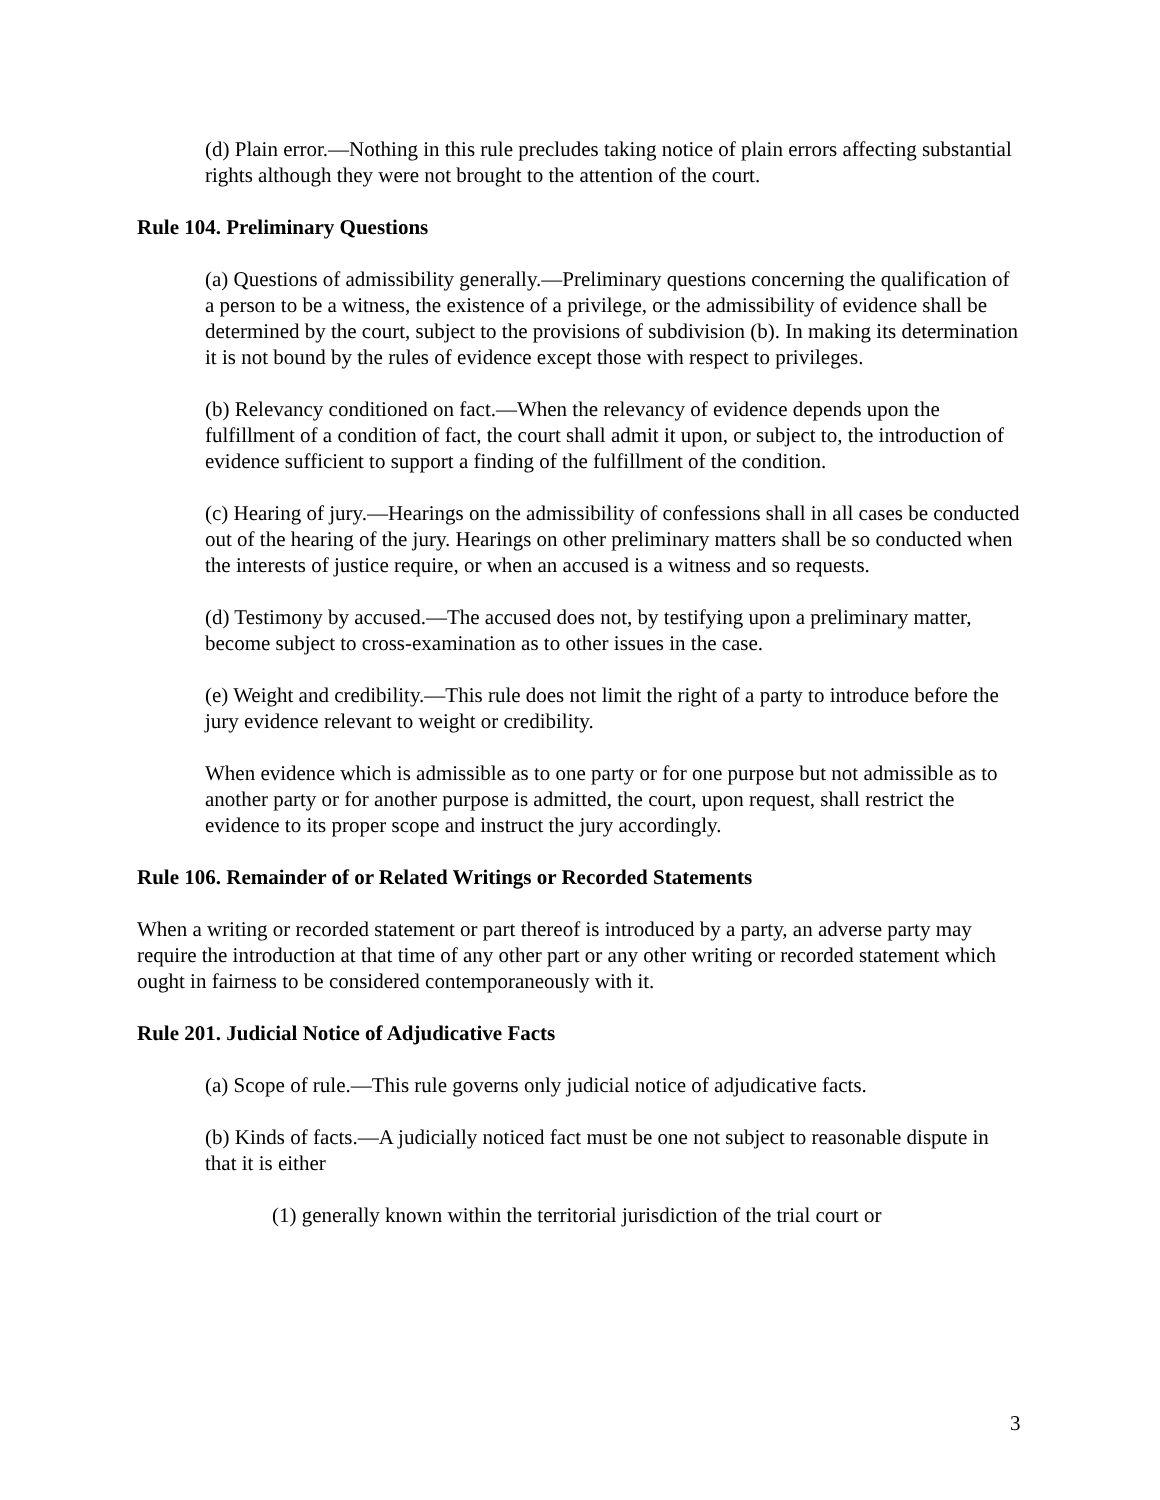(d) Plain error.—Nothing in this rule precludes taking notice of plain errors affecting substantial rights although they were not brought to the attention of the court.
Rule 104. Preliminary Questions
(a) Questions of admissibility generally.—Preliminary questions concerning the qualification of a person to be a witness, the existence of a privilege, or the admissibility of evidence shall be determined by the court, subject to the provisions of subdivision (b). In making its determination it is not bound by the rules of evidence except those with respect to privileges.
(b) Relevancy conditioned on fact.—When the relevancy of evidence depends upon the fulfillment of a condition of fact, the court shall admit it upon, or subject to, the introduction of evidence sufficient to support a finding of the fulfillment of the condition.
(c) Hearing of jury.—Hearings on the admissibility of confessions shall in all cases be conducted out of the hearing of the jury. Hearings on other preliminary matters shall be so conducted when the interests of justice require, or when an accused is a witness and so requests.
(d) Testimony by accused.—The accused does not, by testifying upon a preliminary matter, become subject to cross-examination as to other issues in the case.
(e) Weight and credibility.—This rule does not limit the right of a party to introduce before the jury evidence relevant to weight or credibility.
When evidence which is admissible as to one party or for one purpose but not admissible as to another party or for another purpose is admitted, the court, upon request, shall restrict the evidence to its proper scope and instruct the jury accordingly.
Rule 106. Remainder of or Related Writings or Recorded Statements
When a writing or recorded statement or part thereof is introduced by a party, an adverse party may require the introduction at that time of any other part or any other writing or recorded statement which ought in fairness to be considered contemporaneously with it.
Rule 201. Judicial Notice of Adjudicative Facts
(a) Scope of rule.—This rule governs only judicial notice of adjudicative facts.
(b) Kinds of facts.—A judicially noticed fact must be one not subject to reasonable dispute in that it is either
(1) generally known within the territorial jurisdiction of the trial court or
3